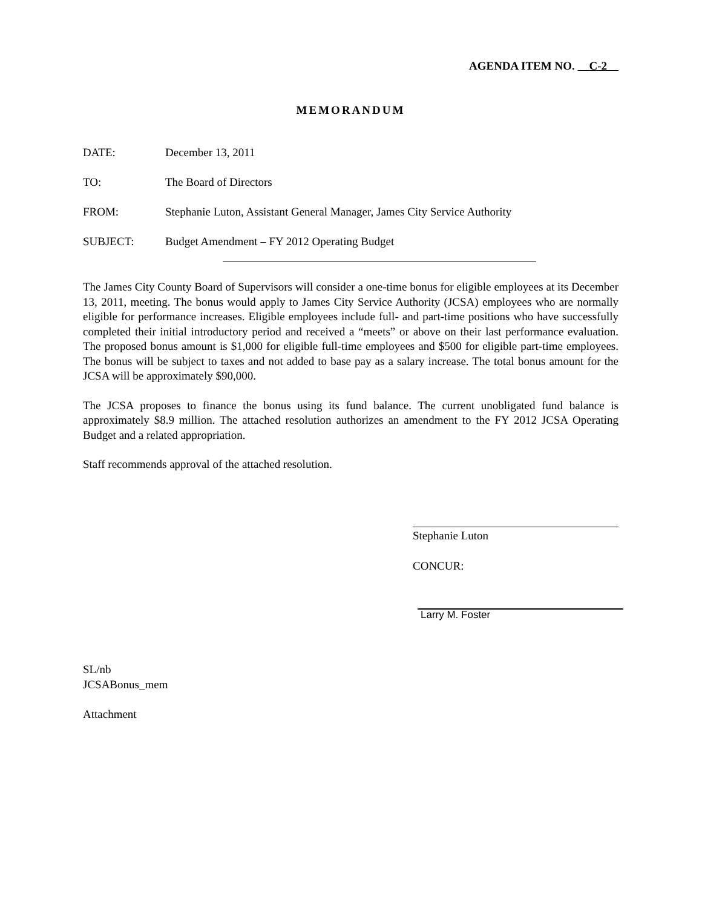AGENDA ITEM NO. C-2
MEMORANDUM
| DATE: | December 13, 2011 |
| TO: | The Board of Directors |
| FROM: | Stephanie Luton, Assistant General Manager, James City Service Authority |
| SUBJECT: | Budget Amendment – FY 2012 Operating Budget |
The James City County Board of Supervisors will consider a one-time bonus for eligible employees at its December 13, 2011, meeting. The bonus would apply to James City Service Authority (JCSA) employees who are normally eligible for performance increases. Eligible employees include full- and part-time positions who have successfully completed their initial introductory period and received a “meets” or above on their last performance evaluation. The proposed bonus amount is $1,000 for eligible full-time employees and $500 for eligible part-time employees. The bonus will be subject to taxes and not added to base pay as a salary increase. The total bonus amount for the JCSA will be approximately $90,000.
The JCSA proposes to finance the bonus using its fund balance. The current unobligated fund balance is approximately $8.9 million. The attached resolution authorizes an amendment to the FY 2012 JCSA Operating Budget and a related appropriation.
Staff recommends approval of the attached resolution.
Stephanie Luton
CONCUR:
Larry M. Foster
SL/nb
JCSABonus_mem
Attachment